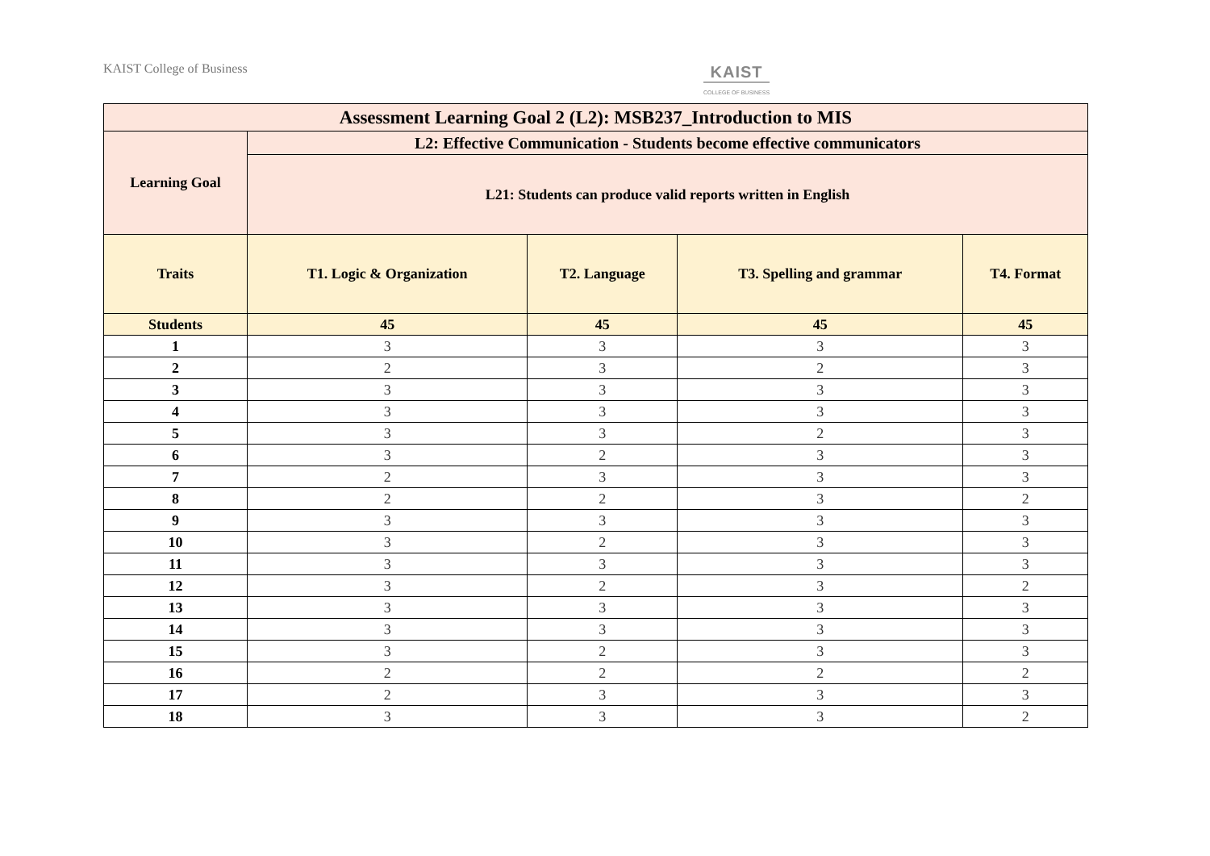KAIST College of Business KAIST
COLLEGE OF BUSINESS
| Assessment Learning Goal 2 (L2): MSB237_Introduction to MIS | | | | |
| --- | --- | --- | --- | --- |
| Learning Goal | L2: Effective Communication - Students become effective communicators | | | |
| | L21: Students can produce valid reports written in English | | | |
| Traits | T1. Logic & Organization | T2. Language | T3. Spelling and grammar | T4. Format |
| Students | 45 | 45 | 45 | 45 |
| 1 | 3 | 3 | 3 | 3 |
| 2 | 2 | 3 | 2 | 3 |
| 3 | 3 | 3 | 3 | 3 |
| 4 | 3 | 3 | 3 | 3 |
| 5 | 3 | 3 | 2 | 3 |
| 6 | 3 | 2 | 3 | 3 |
| 7 | 2 | 3 | 3 | 3 |
| 8 | 2 | 2 | 3 | 2 |
| 9 | 3 | 3 | 3 | 3 |
| 10 | 3 | 2 | 3 | 3 |
| 11 | 3 | 3 | 3 | 3 |
| 12 | 3 | 2 | 3 | 2 |
| 13 | 3 | 3 | 3 | 3 |
| 14 | 3 | 3 | 3 | 3 |
| 15 | 3 | 2 | 3 | 3 |
| 16 | 2 | 2 | 2 | 2 |
| 17 | 2 | 3 | 3 | 3 |
| 18 | 3 | 3 | 3 | 2 |